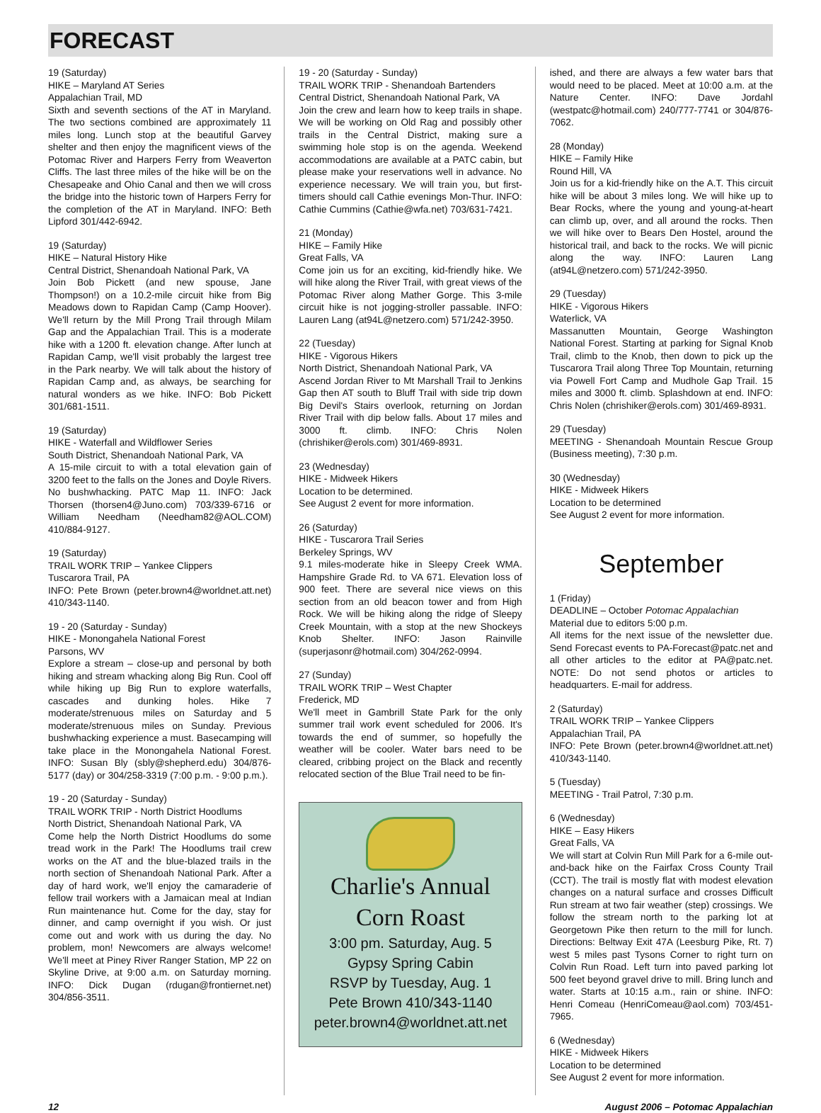FORECAST
19 (Saturday)
HIKE – Maryland AT Series
Appalachian Trail, MD
Sixth and seventh sections of the AT in Maryland. The two sections combined are approximately 11 miles long. Lunch stop at the beautiful Garvey shelter and then enjoy the magnificent views of the Potomac River and Harpers Ferry from Weaverton Cliffs. The last three miles of the hike will be on the Chesapeake and Ohio Canal and then we will cross the bridge into the historic town of Harpers Ferry for the completion of the AT in Maryland. INFO: Beth Lipford 301/442-6942.
19 (Saturday)
HIKE – Natural History Hike
Central District, Shenandoah National Park, VA
Join Bob Pickett (and new spouse, Jane Thompson!) on a 10.2-mile circuit hike from Big Meadows down to Rapidan Camp (Camp Hoover). We'll return by the Mill Prong Trail through Milam Gap and the Appalachian Trail. This is a moderate hike with a 1200 ft. elevation change. After lunch at Rapidan Camp, we'll visit probably the largest tree in the Park nearby. We will talk about the history of Rapidan Camp and, as always, be searching for natural wonders as we hike. INFO: Bob Pickett 301/681-1511.
19 (Saturday)
HIKE - Waterfall and Wildflower Series
South District, Shenandoah National Park, VA
A 15-mile circuit to with a total elevation gain of 3200 feet to the falls on the Jones and Doyle Rivers. No bushwhacking. PATC Map 11. INFO: Jack Thorsen (thorsen4@Juno.com) 703/339-6716 or William Needham (Needham82@AOL.COM) 410/884-9127.
19 (Saturday)
TRAIL WORK TRIP – Yankee Clippers
Tuscarora Trail, PA
INFO: Pete Brown (peter.brown4@worldnet.att.net) 410/343-1140.
19 - 20 (Saturday - Sunday)
HIKE - Monongahela National Forest
Parsons, WV
Explore a stream – close-up and personal by both hiking and stream whacking along Big Run. Cool off while hiking up Big Run to explore waterfalls, cascades and dunking holes. Hike 7 moderate/strenuous miles on Saturday and 5 moderate/strenuous miles on Sunday. Previous bushwhacking experience a must. Basecamping will take place in the Monongahela National Forest. INFO: Susan Bly (sbly@shepherd.edu) 304/876-5177 (day) or 304/258-3319 (7:00 p.m. - 9:00 p.m.).
19 - 20 (Saturday - Sunday)
TRAIL WORK TRIP - North District Hoodlums
North District, Shenandoah National Park, VA
Come help the North District Hoodlums do some tread work in the Park! The Hoodlums trail crew works on the AT and the blue-blazed trails in the north section of Shenandoah National Park. After a day of hard work, we'll enjoy the camaraderie of fellow trail workers with a Jamaican meal at Indian Run maintenance hut. Come for the day, stay for dinner, and camp overnight if you wish. Or just come out and work with us during the day. No problem, mon! Newcomers are always welcome! We'll meet at Piney River Ranger Station, MP 22 on Skyline Drive, at 9:00 a.m. on Saturday morning. INFO: Dick Dugan (rdugan@frontiernet.net) 304/856-3511.
19 - 20 (Saturday - Sunday)
TRAIL WORK TRIP - Shenandoah Bartenders
Central District, Shenandoah National Park, VA
Join the crew and learn how to keep trails in shape. We will be working on Old Rag and possibly other trails in the Central District, making sure a swimming hole stop is on the agenda. Weekend accommodations are available at a PATC cabin, but please make your reservations well in advance. No experience necessary. We will train you, but first-timers should call Cathie evenings Mon-Thur. INFO: Cathie Cummins (Cathie@wfa.net) 703/631-7421.
21 (Monday)
HIKE – Family Hike
Great Falls, VA
Come join us for an exciting, kid-friendly hike. We will hike along the River Trail, with great views of the Potomac River along Mather Gorge. This 3-mile circuit hike is not jogging-stroller passable. INFO: Lauren Lang (at94L@netzero.com) 571/242-3950.
22 (Tuesday)
HIKE - Vigorous Hikers
North District, Shenandoah National Park, VA
Ascend Jordan River to Mt Marshall Trail to Jenkins Gap then AT south to Bluff Trail with side trip down Big Devil's Stairs overlook, returning on Jordan River Trail with dip below falls. About 17 miles and 3000 ft. climb. INFO: Chris Nolen (chrishiker@erols.com) 301/469-8931.
23 (Wednesday)
HIKE - Midweek Hikers
Location to be determined.
See August 2 event for more information.
26 (Saturday)
HIKE - Tuscarora Trail Series
Berkeley Springs, WV
9.1 miles-moderate hike in Sleepy Creek WMA. Hampshire Grade Rd. to VA 671. Elevation loss of 900 feet. There are several nice views on this section from an old beacon tower and from High Rock. We will be hiking along the ridge of Sleepy Creek Mountain, with a stop at the new Shockeys Knob Shelter. INFO: Jason Rainville (superjasonr@hotmail.com) 304/262-0994.
27 (Sunday)
TRAIL WORK TRIP – West Chapter
Frederick, MD
We'll meet in Gambrill State Park for the only summer trail work event scheduled for 2006. It's towards the end of summer, so hopefully the weather will be cooler. Water bars need to be cleared, cribbing project on the Black and recently relocated section of the Blue Trail need to be fin-
Charlie's Annual
Corn Roast
3:00 pm. Saturday, Aug. 5
Gypsy Spring Cabin
RSVP by Tuesday, Aug. 1
Pete Brown 410/343-1140
peter.brown4@worldnet.att.net
ished, and there are always a few water bars that would need to be placed. Meet at 10:00 a.m. at the Nature Center. INFO: Dave Jordahl (westpatc@hotmail.com) 240/777-7741 or 304/876-7062.
28 (Monday)
HIKE – Family Hike
Round Hill, VA
Join us for a kid-friendly hike on the A.T. This circuit hike will be about 3 miles long. We will hike up to Bear Rocks, where the young and young-at-heart can climb up, over, and all around the rocks. Then we will hike over to Bears Den Hostel, around the historical trail, and back to the rocks. We will picnic along the way. INFO: Lauren Lang (at94L@netzero.com) 571/242-3950.
29 (Tuesday)
HIKE - Vigorous Hikers
Waterlick, VA
Massanutten Mountain, George Washington National Forest. Starting at parking for Signal Knob Trail, climb to the Knob, then down to pick up the Tuscarora Trail along Three Top Mountain, returning via Powell Fort Camp and Mudhole Gap Trail. 15 miles and 3000 ft. climb. Splashdown at end. INFO: Chris Nolen (chrishiker@erols.com) 301/469-8931.
29 (Tuesday)
MEETING - Shenandoah Mountain Rescue Group (Business meeting), 7:30 p.m.
30 (Wednesday)
HIKE - Midweek Hikers
Location to be determined
See August 2 event for more information.
September
1 (Friday)
DEADLINE – October Potomac Appalachian
Material due to editors 5:00 p.m.
All items for the next issue of the newsletter due. Send Forecast events to PA-Forecast@patc.net and all other articles to the editor at PA@patc.net. NOTE: Do not send photos or articles to headquarters. E-mail for address.
2 (Saturday)
TRAIL WORK TRIP – Yankee Clippers
Appalachian Trail, PA
INFO: Pete Brown (peter.brown4@worldnet.att.net) 410/343-1140.
5 (Tuesday)
MEETING - Trail Patrol, 7:30 p.m.
6 (Wednesday)
HIKE – Easy Hikers
Great Falls, VA
We will start at Colvin Run Mill Park for a 6-mile out-and-back hike on the Fairfax Cross County Trail (CCT). The trail is mostly flat with modest elevation changes on a natural surface and crosses Difficult Run stream at two fair weather (step) crossings. We follow the stream north to the parking lot at Georgetown Pike then return to the mill for lunch. Directions: Beltway Exit 47A (Leesburg Pike, Rt. 7) west 5 miles past Tysons Corner to right turn on Colvin Run Road. Left turn into paved parking lot 500 feet beyond gravel drive to mill. Bring lunch and water. Starts at 10:15 a.m., rain or shine. INFO: Henri Comeau (HenriComeau@aol.com) 703/451-7965.
6 (Wednesday)
HIKE - Midweek Hikers
Location to be determined
See August 2 event for more information.
12 August 2006 – Potomac Appalachian